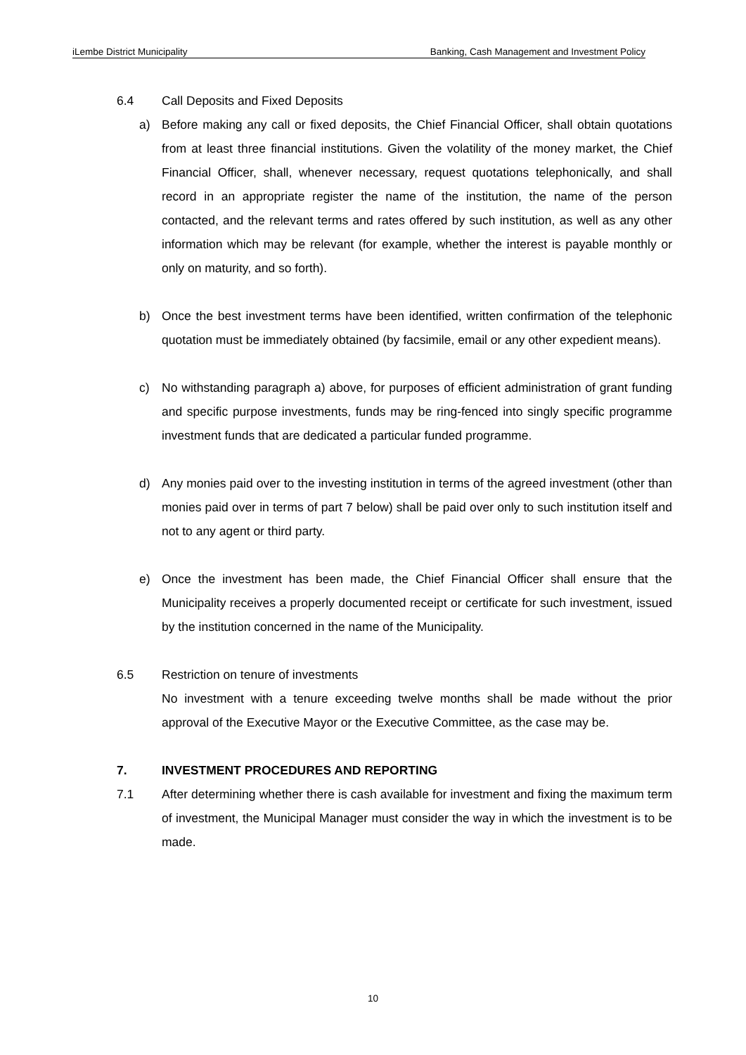iLembe District Municipality Banking, Cash Management and Investment Policy
6.4 Call Deposits and Fixed Deposits
a) Before making any call or fixed deposits, the Chief Financial Officer, shall obtain quotations from at least three financial institutions. Given the volatility of the money market, the Chief Financial Officer, shall, whenever necessary, request quotations telephonically, and shall record in an appropriate register the name of the institution, the name of the person contacted, and the relevant terms and rates offered by such institution, as well as any other information which may be relevant (for example, whether the interest is payable monthly or only on maturity, and so forth).
b) Once the best investment terms have been identified, written confirmation of the telephonic quotation must be immediately obtained (by facsimile, email or any other expedient means).
c) No withstanding paragraph a) above, for purposes of efficient administration of grant funding and specific purpose investments, funds may be ring-fenced into singly specific programme investment funds that are dedicated a particular funded programme.
d) Any monies paid over to the investing institution in terms of the agreed investment (other than monies paid over in terms of part 7 below) shall be paid over only to such institution itself and not to any agent or third party.
e) Once the investment has been made, the Chief Financial Officer shall ensure that the Municipality receives a properly documented receipt or certificate for such investment, issued by the institution concerned in the name of the Municipality.
6.5 Restriction on tenure of investments
No investment with a tenure exceeding twelve months shall be made without the prior approval of the Executive Mayor or the Executive Committee, as the case may be.
7. INVESTMENT PROCEDURES AND REPORTING
7.1 After determining whether there is cash available for investment and fixing the maximum term of investment, the Municipal Manager must consider the way in which the investment is to be made.
10